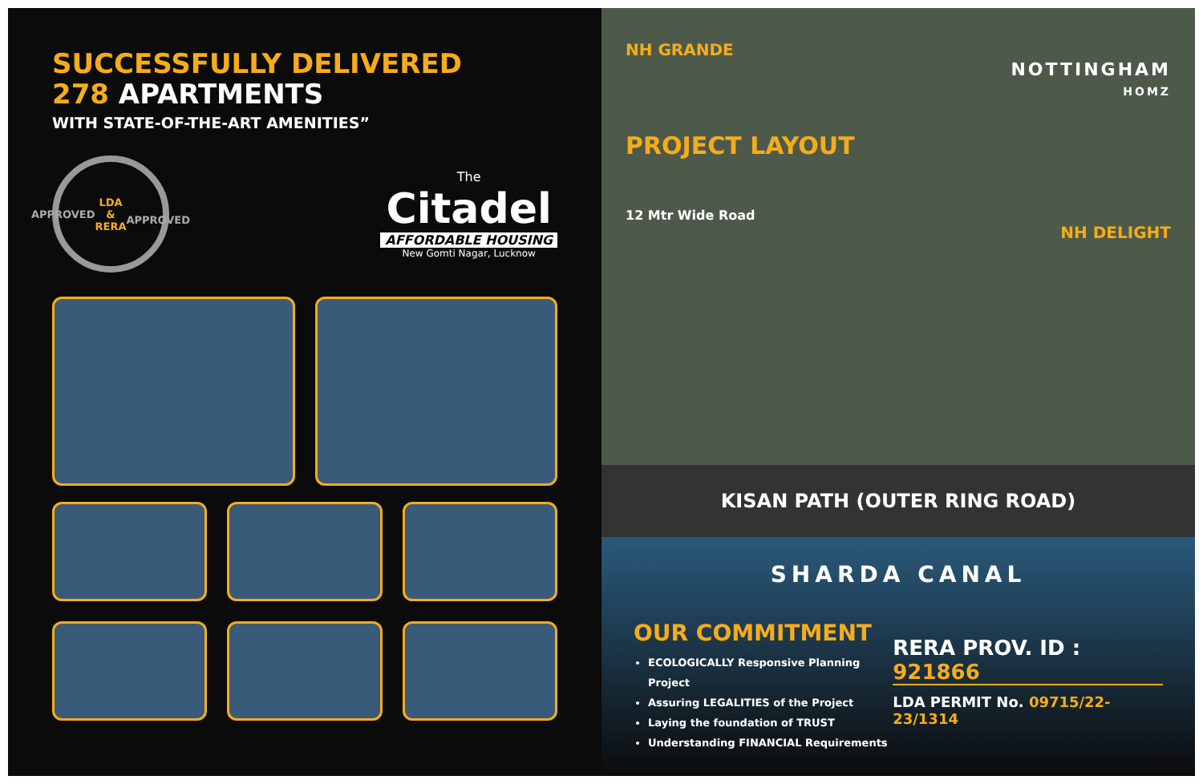SUCCESSFULLY DELIVERED
278 APARTMENTS
WITH STATE-OF-THE-ART AMENITIES”
APPROVED
LDA & RERA
APPROVED
The
Citadel
AFFORDABLE HOUSING
New Gomti Nagar, Lucknow
NH GRANDE
NOTTINGHAM
HOMZ
PROJECT LAYOUT
12 Mtr Wide Road
NH DELIGHT
KISAN PATH (OUTER RING ROAD)
SHARDA CANAL
OUR COMMITMENT
ECOLOGICALLY Responsive Planning Project
Assuring LEGALITIES of the Project
Laying the foundation of TRUST
Understanding FINANCIAL Requirements
RERA PROV. ID : 921866
LDA PERMIT No. 09715/22-23/1314